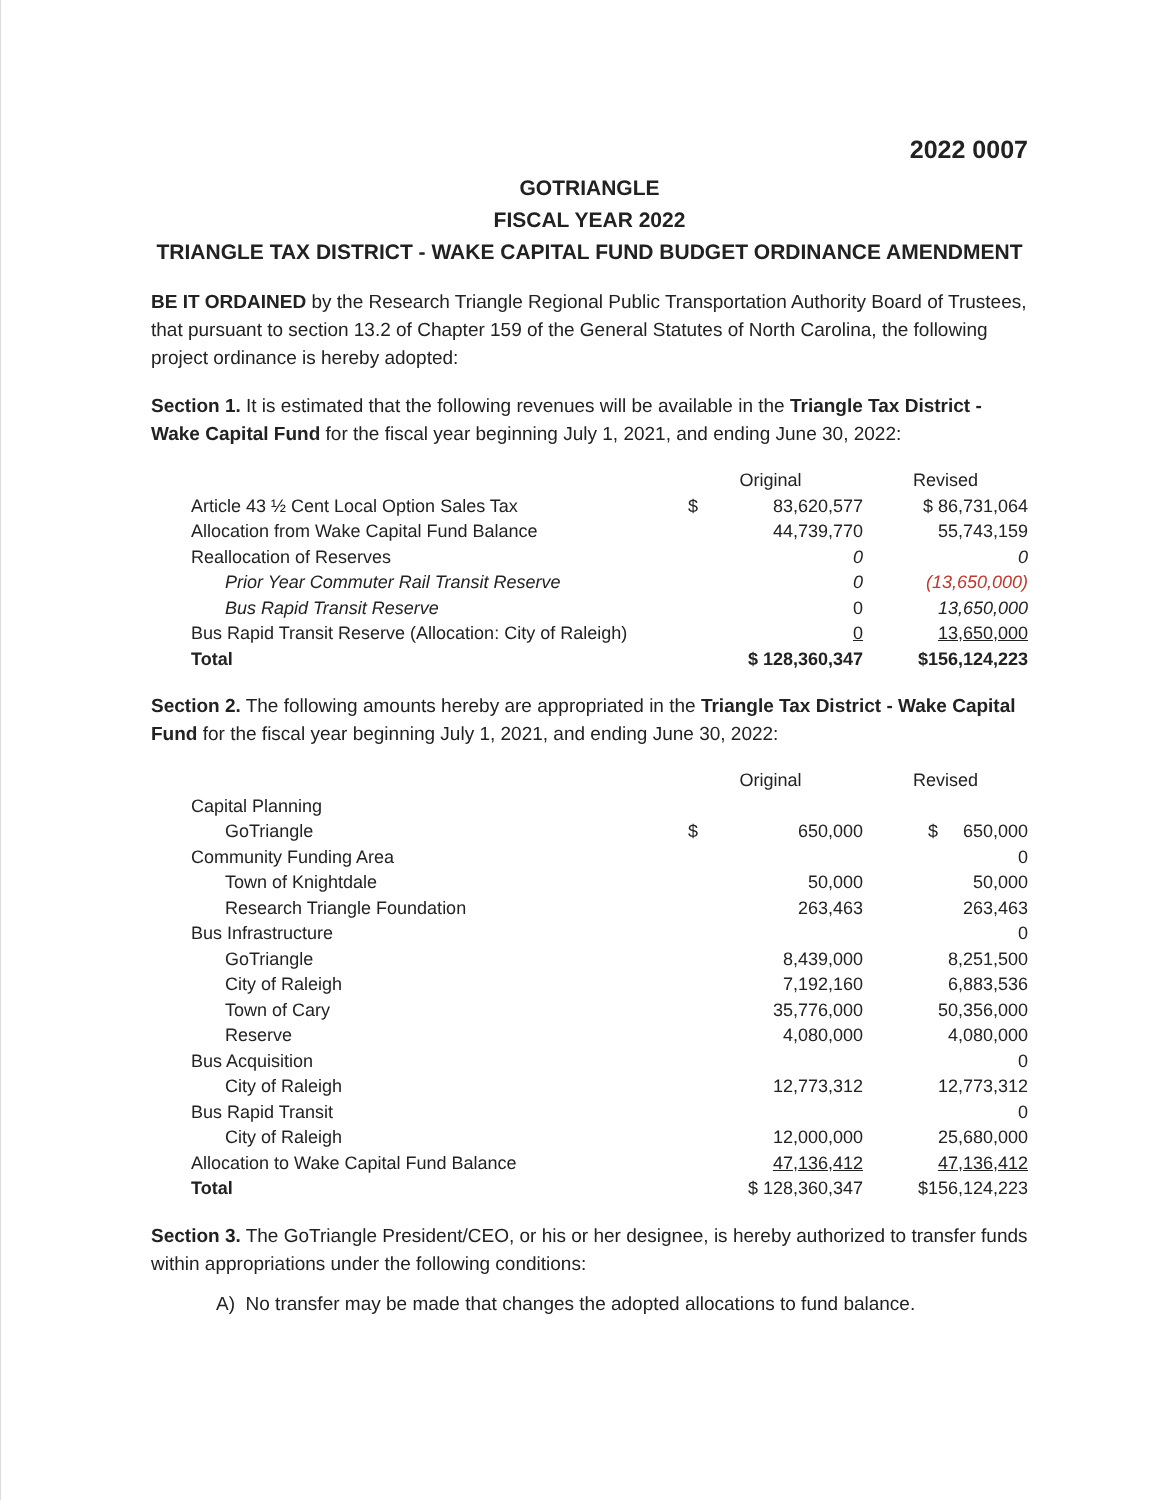2022 0007
GOTRIANGLE
FISCAL YEAR 2022
TRIANGLE TAX DISTRICT - WAKE CAPITAL FUND BUDGET ORDINANCE AMENDMENT
BE IT ORDAINED by the Research Triangle Regional Public Transportation Authority Board of Trustees, that pursuant to section 13.2 of Chapter 159 of the General Statutes of North Carolina, the following project ordinance is hereby adopted:
Section 1. It is estimated that the following revenues will be available in the Triangle Tax District - Wake Capital Fund for the fiscal year beginning July 1, 2021, and ending June 30, 2022:
| | Original | | Revised |
| --- | --- | --- | --- |
| Article 43 ½ Cent Local Option Sales Tax | $ | 83,620,577 | $ 86,731,064 |
| Allocation from Wake Capital Fund Balance | | 44,739,770 | 55,743,159 |
| Reallocation of Reserves | | 0 | 0 |
| Prior Year Commuter Rail Transit Reserve | | 0 | (13,650,000) |
| Bus Rapid Transit Reserve | | 0 | 13,650,000 |
| Bus Rapid Transit Reserve (Allocation: City of Raleigh) | | 0 | 13,650,000 |
| Total | $ 128,360,347 | | $156,124,223 |
Section 2. The following amounts hereby are appropriated in the Triangle Tax District - Wake Capital Fund for the fiscal year beginning July 1, 2021, and ending June 30, 2022:
| | Original | | Revised |
| --- | --- | --- | --- |
| Capital Planning | | | |
| GoTriangle | $ | 650,000 | $ 650,000 |
| Community Funding Area | | | 0 |
| Town of Knightdale | | 50,000 | 50,000 |
| Research Triangle Foundation | | 263,463 | 263,463 |
| Bus Infrastructure | | | 0 |
| GoTriangle | | 8,439,000 | 8,251,500 |
| City of Raleigh | | 7,192,160 | 6,883,536 |
| Town of Cary | | 35,776,000 | 50,356,000 |
| Reserve | | 4,080,000 | 4,080,000 |
| Bus Acquisition | | | 0 |
| City of Raleigh | | 12,773,312 | 12,773,312 |
| Bus Rapid Transit | | | 0 |
| City of Raleigh | | 12,000,000 | 25,680,000 |
| Allocation to Wake Capital Fund Balance | | 47,136,412 | 47,136,412 |
| Total | $ 128,360,347 | | $156,124,223 |
Section 3. The GoTriangle President/CEO, or his or her designee, is hereby authorized to transfer funds within appropriations under the following conditions:
A) No transfer may be made that changes the adopted allocations to fund balance.